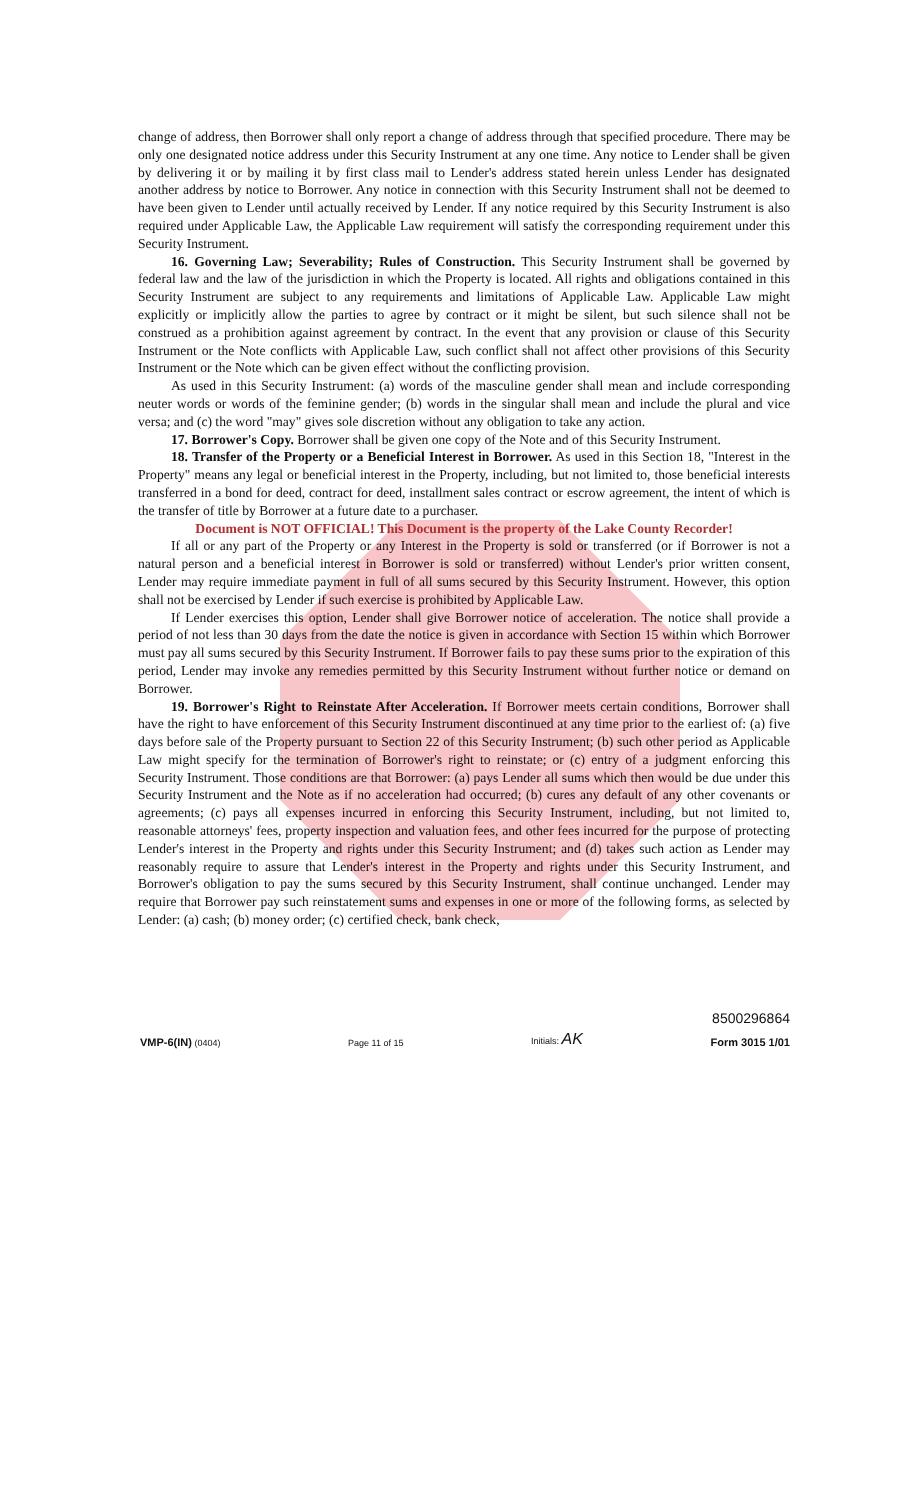change of address, then Borrower shall only report a change of address through that specified procedure. There may be only one designated notice address under this Security Instrument at any one time. Any notice to Lender shall be given by delivering it or by mailing it by first class mail to Lender's address stated herein unless Lender has designated another address by notice to Borrower. Any notice in connection with this Security Instrument shall not be deemed to have been given to Lender until actually received by Lender. If any notice required by this Security Instrument is also required under Applicable Law, the Applicable Law requirement will satisfy the corresponding requirement under this Security Instrument.
16. Governing Law; Severability; Rules of Construction. This Security Instrument shall be governed by federal law and the law of the jurisdiction in which the Property is located. All rights and obligations contained in this Security Instrument are subject to any requirements and limitations of Applicable Law. Applicable Law might explicitly or implicitly allow the parties to agree by contract or it might be silent, but such silence shall not be construed as a prohibition against agreement by contract. In the event that any provision or clause of this Security Instrument or the Note conflicts with Applicable Law, such conflict shall not affect other provisions of this Security Instrument or the Note which can be given effect without the conflicting provision.
As used in this Security Instrument: (a) words of the masculine gender shall mean and include corresponding neuter words or words of the feminine gender; (b) words in the singular shall mean and include the plural and vice versa; and (c) the word "may" gives sole discretion without any obligation to take any action.
17. Borrower's Copy. Borrower shall be given one copy of the Note and of this Security Instrument.
18. Transfer of the Property or a Beneficial Interest in Borrower. As used in this Section 18, "Interest in the Property" means any legal or beneficial interest in the Property, including, but not limited to, those beneficial interests transferred in a bond for deed, contract for deed, installment sales contract or escrow agreement, the intent of which is the transfer of title by Borrower at a future date to a purchaser.
Document is NOT OFFICIAL! This Document is the property of the Lake County Recorder!
If all or any part of the Property or any Interest in the Property is sold or transferred (or if Borrower is not a natural person and a beneficial interest in Borrower is sold or transferred) without Lender's prior written consent, Lender may require immediate payment in full of all sums secured by this Security Instrument. However, this option shall not be exercised by Lender if such exercise is prohibited by Applicable Law.
If Lender exercises this option, Lender shall give Borrower notice of acceleration. The notice shall provide a period of not less than 30 days from the date the notice is given in accordance with Section 15 within which Borrower must pay all sums secured by this Security Instrument. If Borrower fails to pay these sums prior to the expiration of this period, Lender may invoke any remedies permitted by this Security Instrument without further notice or demand on Borrower.
19. Borrower's Right to Reinstate After Acceleration. If Borrower meets certain conditions, Borrower shall have the right to have enforcement of this Security Instrument discontinued at any time prior to the earliest of: (a) five days before sale of the Property pursuant to Section 22 of this Security Instrument; (b) such other period as Applicable Law might specify for the termination of Borrower's right to reinstate; or (c) entry of a judgment enforcing this Security Instrument. Those conditions are that Borrower: (a) pays Lender all sums which then would be due under this Security Instrument and the Note as if no acceleration had occurred; (b) cures any default of any other covenants or agreements; (c) pays all expenses incurred in enforcing this Security Instrument, including, but not limited to, reasonable attorneys' fees, property inspection and valuation fees, and other fees incurred for the purpose of protecting Lender's interest in the Property and rights under this Security Instrument; and (d) takes such action as Lender may reasonably require to assure that Lender's interest in the Property and rights under this Security Instrument, and Borrower's obligation to pay the sums secured by this Security Instrument, shall continue unchanged. Lender may require that Borrower pay such reinstatement sums and expenses in one or more of the following forms, as selected by Lender: (a) cash; (b) money order; (c) certified check, bank check,
VMP-6(IN) (0404)
Page 11 of 15
Initials: AK
8500296864
Form 3015 1/01